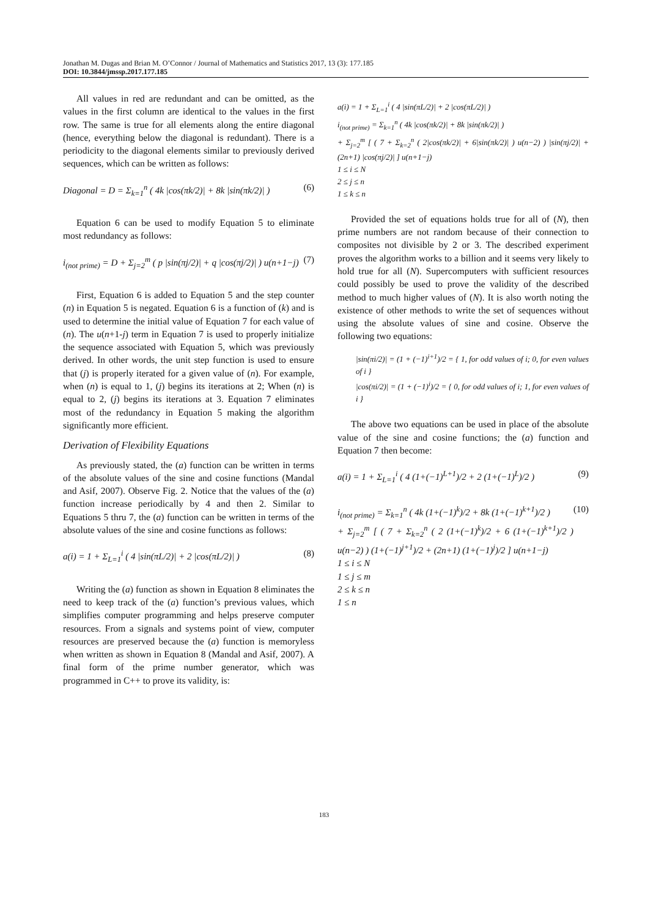Jonathan M. Dugas and Brian M. O’Connor / Journal of Mathematics and Statistics 2017, 13 (3): 177.185
DOI: 10.3844/jmssp.2017.177.185
All values in red are redundant and can be omitted, as the values in the first column are identical to the values in the first row. The same is true for all elements along the entire diagonal (hence, everything below the diagonal is redundant). There is a periodicity to the diagonal elements similar to previously derived sequences, which can be written as follows:
Diagonal = D = Σ<sub>k=1</sub><sup>n</sup> ( 4k |cos(πk/2)| + 8k |sin(πk/2)| ) (6)
Equation 6 can be used to modify Equation 5 to eliminate most redundancy as follows:
i<sub>(not prime)</sub> = D + Σ<sub>j=2</sub><sup>m</sup> ( p |sin(πj/2)| + q |cos(πj/2)| ) u(n+1−j) (7)
First, Equation 6 is added to Equation 5 and the step counter (n) in Equation 5 is negated. Equation 6 is a function of (k) and is used to determine the initial value of Equation 7 for each value of (n). The u(n+1-j) term in Equation 7 is used to properly initialize the sequence associated with Equation 5, which was previously derived. In other words, the unit step function is used to ensure that (j) is properly iterated for a given value of (n). For example, when (n) is equal to 1, (j) begins its iterations at 2; When (n) is equal to 2, (j) begins its iterations at 3. Equation 7 eliminates most of the redundancy in Equation 5 making the algorithm significantly more efficient.
Derivation of Flexibility Equations
As previously stated, the (a) function can be written in terms of the absolute values of the sine and cosine functions (Mandal and Asif, 2007). Observe Fig. 2. Notice that the values of the (a) function increase periodically by 4 and then 2. Similar to Equations 5 thru 7, the (a) function can be written in terms of the absolute values of the sine and cosine functions as follows:
a(i) = 1 + Σ<sub>L=1</sub><sup>i</sup> ( 4 |sin(πL/2)| + 2 |cos(πL/2)| ) (8)
Writing the (a) function as shown in Equation 8 eliminates the need to keep track of the (a) function’s previous values, which simplifies computer programming and helps preserve computer resources. From a signals and systems point of view, computer resources are preserved because the (a) function is memoryless when written as shown in Equation 8 (Mandal and Asif, 2007). A final form of the prime number generator, which was programmed in C++ to prove its validity, is:
a(i) = 1 + Σ<sub>L=1</sub><sup>i</sup> ( 4 |sin(πL/2)| + 2 |cos(πL/2)| )
i<sub>(not prime)</sub> = Σ<sub>k=1</sub><sup>n</sup> ( 4k |cos(πk/2)| + 8k |sin(πk/2)| )
+ Σ<sub>j=2</sub><sup>m</sup> [ ( 7 + Σ<sub>k=2</sub><sup>n</sup> ( 2|cos(πk/2)| + 6|sin(πk/2)| ) u(n−2) ) |sin(πj/2)| + (2n+1) |cos(πj/2)| ] u(n+1−j)
1 ≤ i ≤ N
2 ≤ j ≤ n
1 ≤ k ≤ n
Provided the set of equations holds true for all of (N), then prime numbers are not random because of their connection to composites not divisible by 2 or 3. The described experiment proves the algorithm works to a billion and it seems very likely to hold true for all (N). Supercomputers with sufficient resources could possibly be used to prove the validity of the described method to much higher values of (N). It is also worth noting the existence of other methods to write the set of sequences without using the absolute values of sine and cosine. Observe the following two equations:
|sin(πi/2)| = (1 + (−1)<sup>i+1</sup>)/2 = { 1, for odd values of i; 0, for even values of i }
|cos(πi/2)| = (1 + (−1)<sup>i</sup>)/2 = { 0, for odd values of i; 1, for even values of i }
The above two equations can be used in place of the absolute value of the sine and cosine functions; the (a) function and Equation 7 then become:
a(i) = 1 + Σ<sub>L=1</sub><sup>i</sup> ( 4 (1+(−1)<sup>L+1</sup>)/2 + 2 (1+(−1)<sup>L</sup>)/2 ) (9)
i<sub>(not prime)</sub> = Σ<sub>k=1</sub><sup>n</sup> ( 4k (1+(−1)<sup>k</sup>)/2 + 8k (1+(−1)<sup>k+1</sup>)/2 )
+ Σ<sub>j=2</sub><sup>m</sup> [ ( 7 + Σ<sub>k=2</sub><sup>n</sup> ( 2 (1+(−1)<sup>k</sup>)/2 + 6 (1+(−1)<sup>k+1</sup>)/2 ) u(n−2) ) (1+(−1)<sup>j+1</sup>)/2 + (2n+1) (1+(−1)<sup>j</sup>)/2 ] u(n+1−j)
1 ≤ i ≤ N
1 ≤ j ≤ m
2 ≤ k ≤ n
1 ≤ n (10)
183